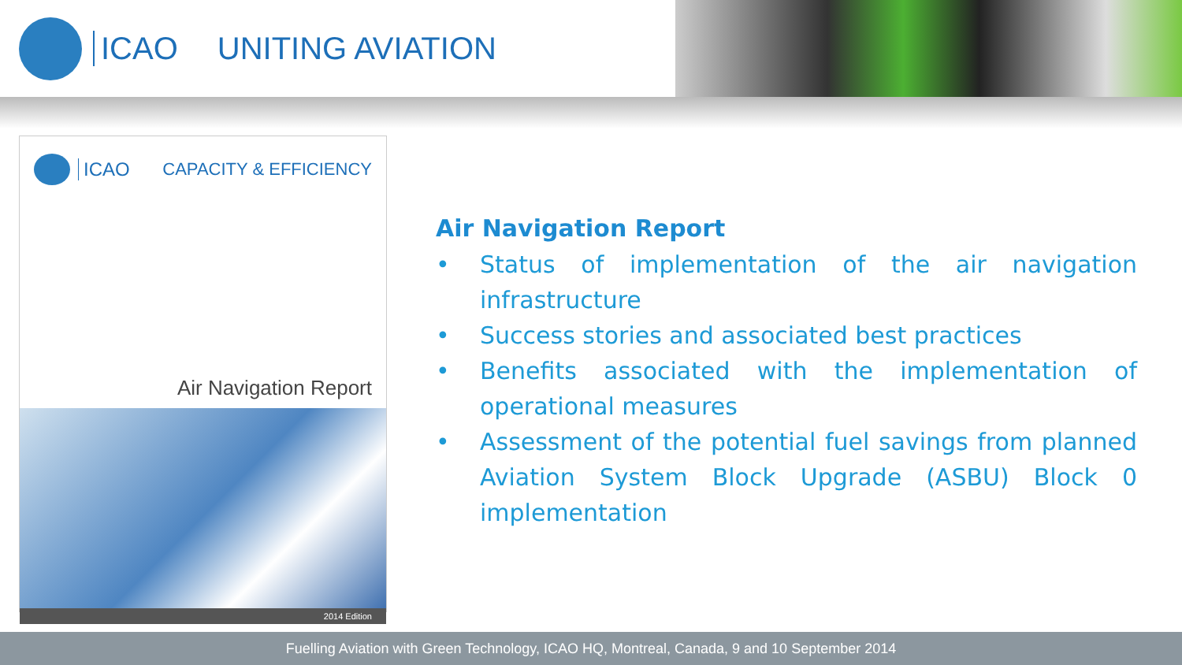ICAO UNITING AVIATION
ICAO CAPACITY & EFFICIENCY
Air Navigation Report
2014 Edition
Air Navigation Report
• Status of implementation of the air navigation infrastructure
• Success stories and associated best practices
• Benefits associated with the implementation of operational measures
• Assessment of the potential fuel savings from planned Aviation System Block Upgrade (ASBU) Block 0 implementation
Fuelling Aviation with Green Technology, ICAO HQ, Montreal, Canada, 9 and 10 September 2014